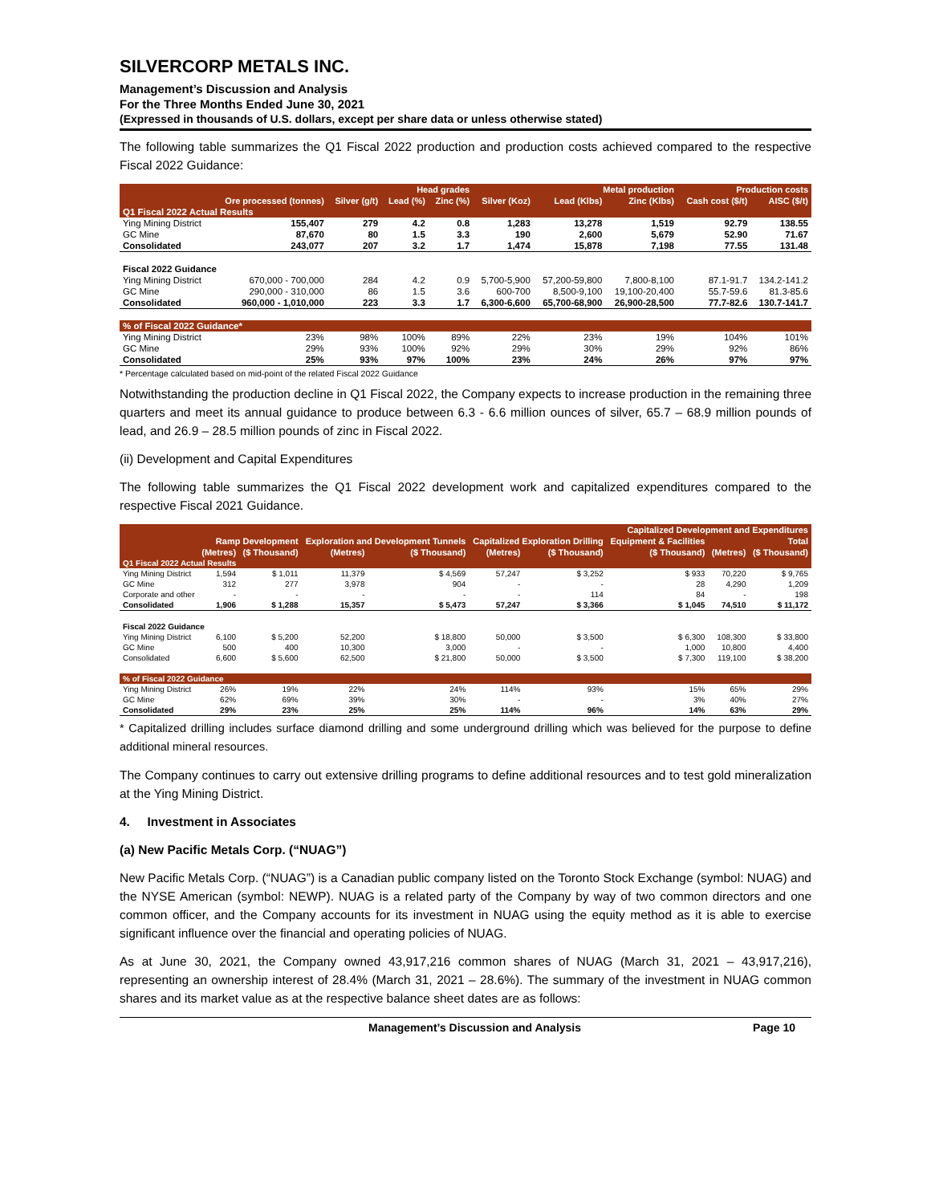SILVERCORP METALS INC.
Management’s Discussion and Analysis
For the Three Months Ended June 30, 2021
(Expressed in thousands of U.S. dollars, except per share data or unless otherwise stated)
The following table summarizes the Q1 Fiscal 2022 production and production costs achieved compared to the respective Fiscal 2022 Guidance:
| | | Head grades | | | Metal production | | | Production costs | |
| --- | --- | --- | --- | --- | --- | --- | --- | --- | --- |
| | Ore processed (tonnes) | Silver (g/t) | Lead (%) | Zinc (%) | Silver (Koz) | Lead (Klbs) | Zinc (Klbs) | Cash cost ($/t) | AISC ($/t) |
| Q1 Fiscal 2022 Actual Results | | | | | | | | | |
| Ying Mining District | 155,407 | 279 | 4.2 | 0.8 | 1,283 | 13,278 | 1,519 | 92.79 | 138.55 |
| GC Mine | 87,670 | 80 | 1.5 | 3.3 | 190 | 2,600 | 5,679 | 52.90 | 71.67 |
| Consolidated | 243,077 | 207 | 3.2 | 1.7 | 1,474 | 15,878 | 7,198 | 77.55 | 131.48 |
| Fiscal 2022 Guidance | | | | | | | | | |
| Ying Mining District | 670,000 - 700,000 | 284 | 4.2 | 0.9 | 5,700-5,900 | 57,200-59,800 | 7,800-8,100 | 87.1-91.7 | 134.2-141.2 |
| GC Mine | 290,000 - 310,000 | 86 | 1.5 | 3.6 | 600-700 | 8,500-9,100 | 19,100-20,400 | 55.7-59.6 | 81.3-85.6 |
| Consolidated | 960,000 - 1,010,000 | 223 | 3.3 | 1.7 | 6,300-6,600 | 65,700-68,900 | 26,900-28,500 | 77.7-82.6 | 130.7-141.7 |
| % of Fiscal 2022 Guidance* | | | | | | | | | |
| Ying Mining District | 23% | 98% | 100% | 89% | 22% | 23% | 19% | 104% | 101% |
| GC Mine | 29% | 93% | 100% | 92% | 29% | 30% | 29% | 92% | 86% |
| Consolidated | 25% | 93% | 97% | 100% | 23% | 24% | 26% | 97% | 97% |
* Percentage calculated based on mid-point of the related Fiscal 2022 Guidance
Notwithstanding the production decline in Q1 Fiscal 2022, the Company expects to increase production in the remaining three quarters and meet its annual guidance to produce between 6.3 - 6.6 million ounces of silver, 65.7 – 68.9 million pounds of lead, and 26.9 – 28.5 million pounds of zinc in Fiscal 2022.
(ii) Development and Capital Expenditures
The following table summarizes the Q1 Fiscal 2022 development work and capitalized expenditures compared to the respective Fiscal 2021 Guidance.
| | Capitalized Development and Expenditures | | | | | | | | |
| --- | --- | --- | --- | --- | --- | --- | --- | --- | --- |
| | Ramp Development | | Exploration and Development Tunnels | | Capitalized Exploration Drilling | | Equipment & Facilities | Total | |
| | (Metres) | ($ Thousand) | (Metres) | ($ Thousand) | (Metres) | ($ Thousand) | ($ Thousand) | (Metres) | ($ Thousand) |
| Q1 Fiscal 2022 Actual Results | | | | | | | | | |
| Ying Mining District | 1,594 | $ 1,011 | 11,379 | $ 4,569 | 57,247 | $ 3,252 | $ 933 | 70,220 | $ 9,765 |
| GC Mine | 312 | 277 | 3,978 | 904 | - | - | 28 | 4,290 | 1,209 |
| Corporate and other | - | - | - | - | - | 114 | 84 | - | 198 |
| Consolidated | 1,906 | $ 1,288 | 15,357 | $ 5,473 | 57,247 | $ 3,366 | $ 1,045 | 74,510 | $ 11,172 |
| Fiscal 2022 Guidance | | | | | | | | | |
| Ying Mining District | 6,100 | $ 5,200 | 52,200 | $ 18,800 | 50,000 | $ 3,500 | $ 6,300 | 108,300 | $ 33,800 |
| GC Mine | 500 | 400 | 10,300 | 3,000 | - | - | 1,000 | 10,800 | 4,400 |
| Consolidated | 6,600 | $ 5,600 | 62,500 | $ 21,800 | 50,000 | $ 3,500 | $ 7,300 | 119,100 | $ 38,200 |
| % of Fiscal 2022 Guidance | | | | | | | | | |
| Ying Mining District | 26% | 19% | 22% | 24% | 114% | 93% | 15% | 65% | 29% |
| GC Mine | 62% | 69% | 39% | 30% | - | - | 3% | 40% | 27% |
| Consolidated | 29% | 23% | 25% | 25% | 114% | 96% | 14% | 63% | 29% |
* Capitalized drilling includes surface diamond drilling and some underground drilling which was believed for the purpose to define additional mineral resources.
The Company continues to carry out extensive drilling programs to define additional resources and to test gold mineralization at the Ying Mining District.
4. Investment in Associates
(a) New Pacific Metals Corp. (“NUAG”)
New Pacific Metals Corp. (“NUAG”) is a Canadian public company listed on the Toronto Stock Exchange (symbol: NUAG) and the NYSE American (symbol: NEWP). NUAG is a related party of the Company by way of two common directors and one common officer, and the Company accounts for its investment in NUAG using the equity method as it is able to exercise significant influence over the financial and operating policies of NUAG.
As at June 30, 2021, the Company owned 43,917,216 common shares of NUAG (March 31, 2021 – 43,917,216), representing an ownership interest of 28.4% (March 31, 2021 – 28.6%). The summary of the investment in NUAG common shares and its market value as at the respective balance sheet dates are as follows:
Management’s Discussion and Analysis Page 10